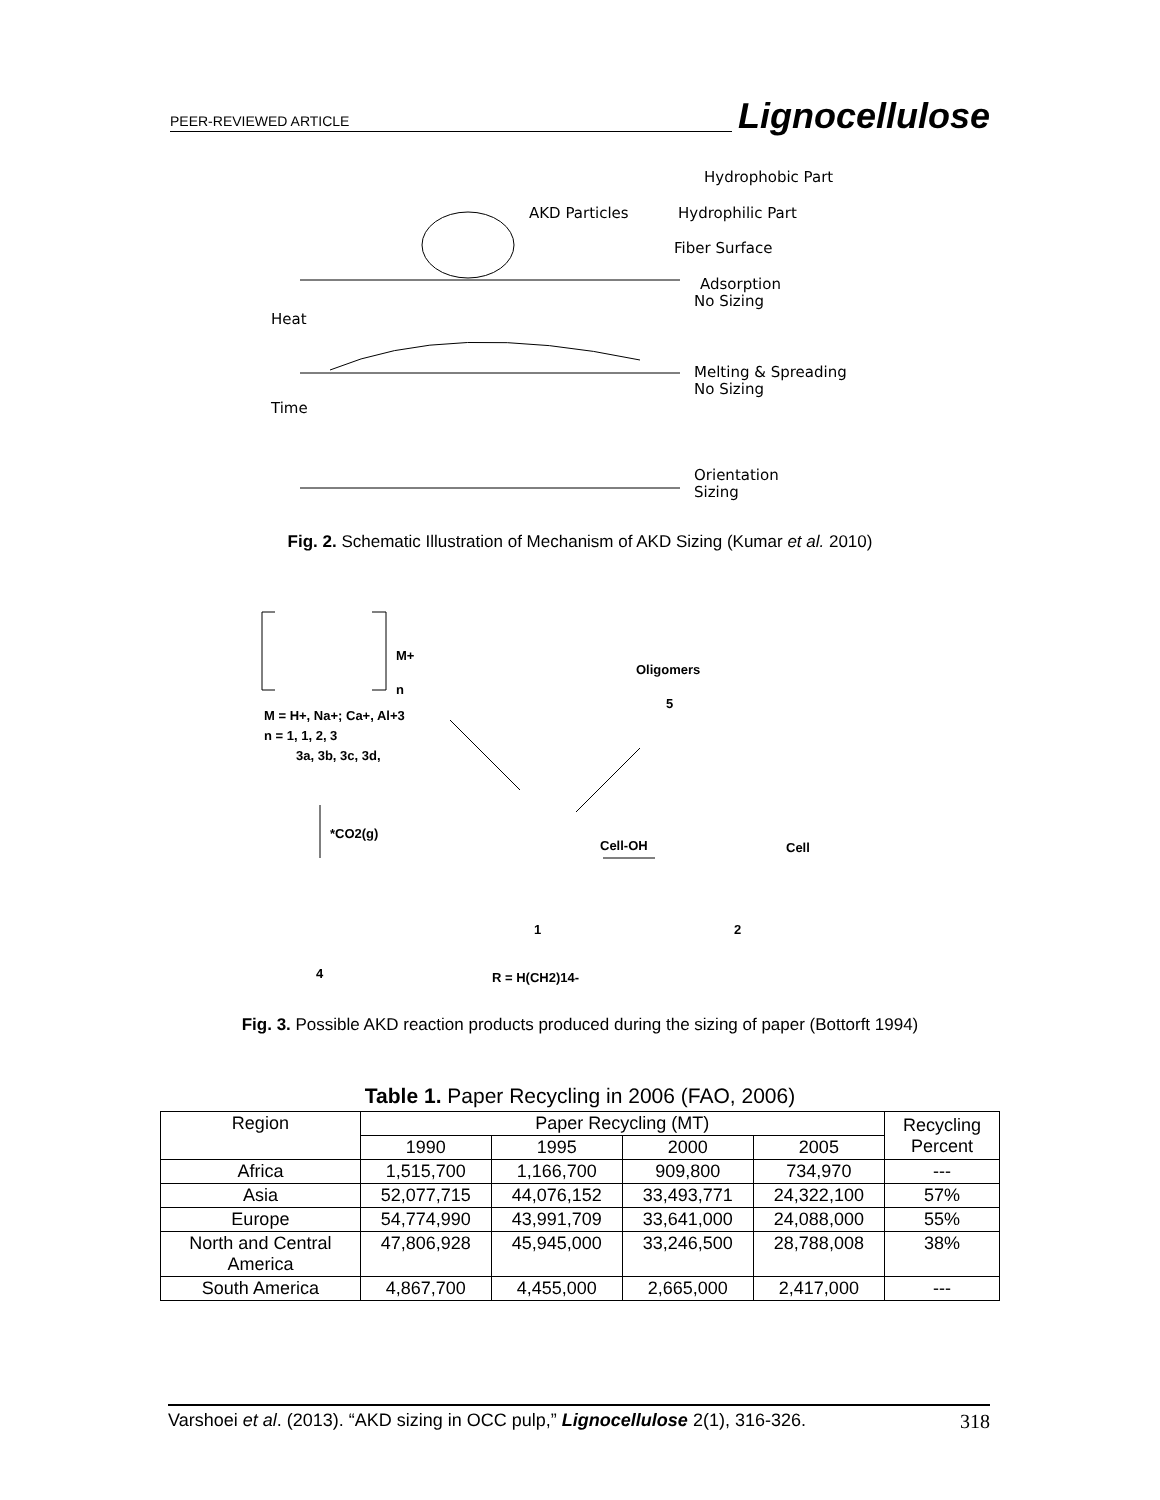PEER-REVIEWED ARTICLE Lignocellulose
Hydrophobic Part
AKD Particles
Hydrophilic Part
Fiber Surface
Adsorption
No Sizing
Heat
Melting & Spreading
No Sizing
Time
Orientation
Sizing
Fig. 2. Schematic Illustration of Mechanism of AKD Sizing (Kumar et al. 2010)
M+
n
M = H+, Na+; Ca+, Al+3
n = 1, 1, 2, 3
3a, 3b, 3c, 3d,
Oligomers
5
*CO2(g)
Cell-OH
Cell
1
2
4
R = H(CH2)14-
Fig. 3. Possible AKD reaction products produced during the sizing of paper (Bottorft 1994)
Table 1. Paper Recycling in 2006 (FAO, 2006)
| Region | Paper Recycling (MT) | | | | Recycling Percent |
| --- | --- | --- | --- | --- | --- |
| | 1990 | 1995 | 2000 | 2005 | |
| Africa | 1,515,700 | 1,166,700 | 909,800 | 734,970 | --- |
| Asia | 52,077,715 | 44,076,152 | 33,493,771 | 24,322,100 | 57% |
| Europe | 54,774,990 | 43,991,709 | 33,641,000 | 24,088,000 | 55% |
| North and Central America | 47,806,928 | 45,945,000 | 33,246,500 | 28,788,008 | 38% |
| South America | 4,867,700 | 4,455,000 | 2,665,000 | 2,417,000 | --- |
Varshoei et al. (2013). “AKD sizing in OCC pulp,” Lignocellulose 2(1), 316-326. 318